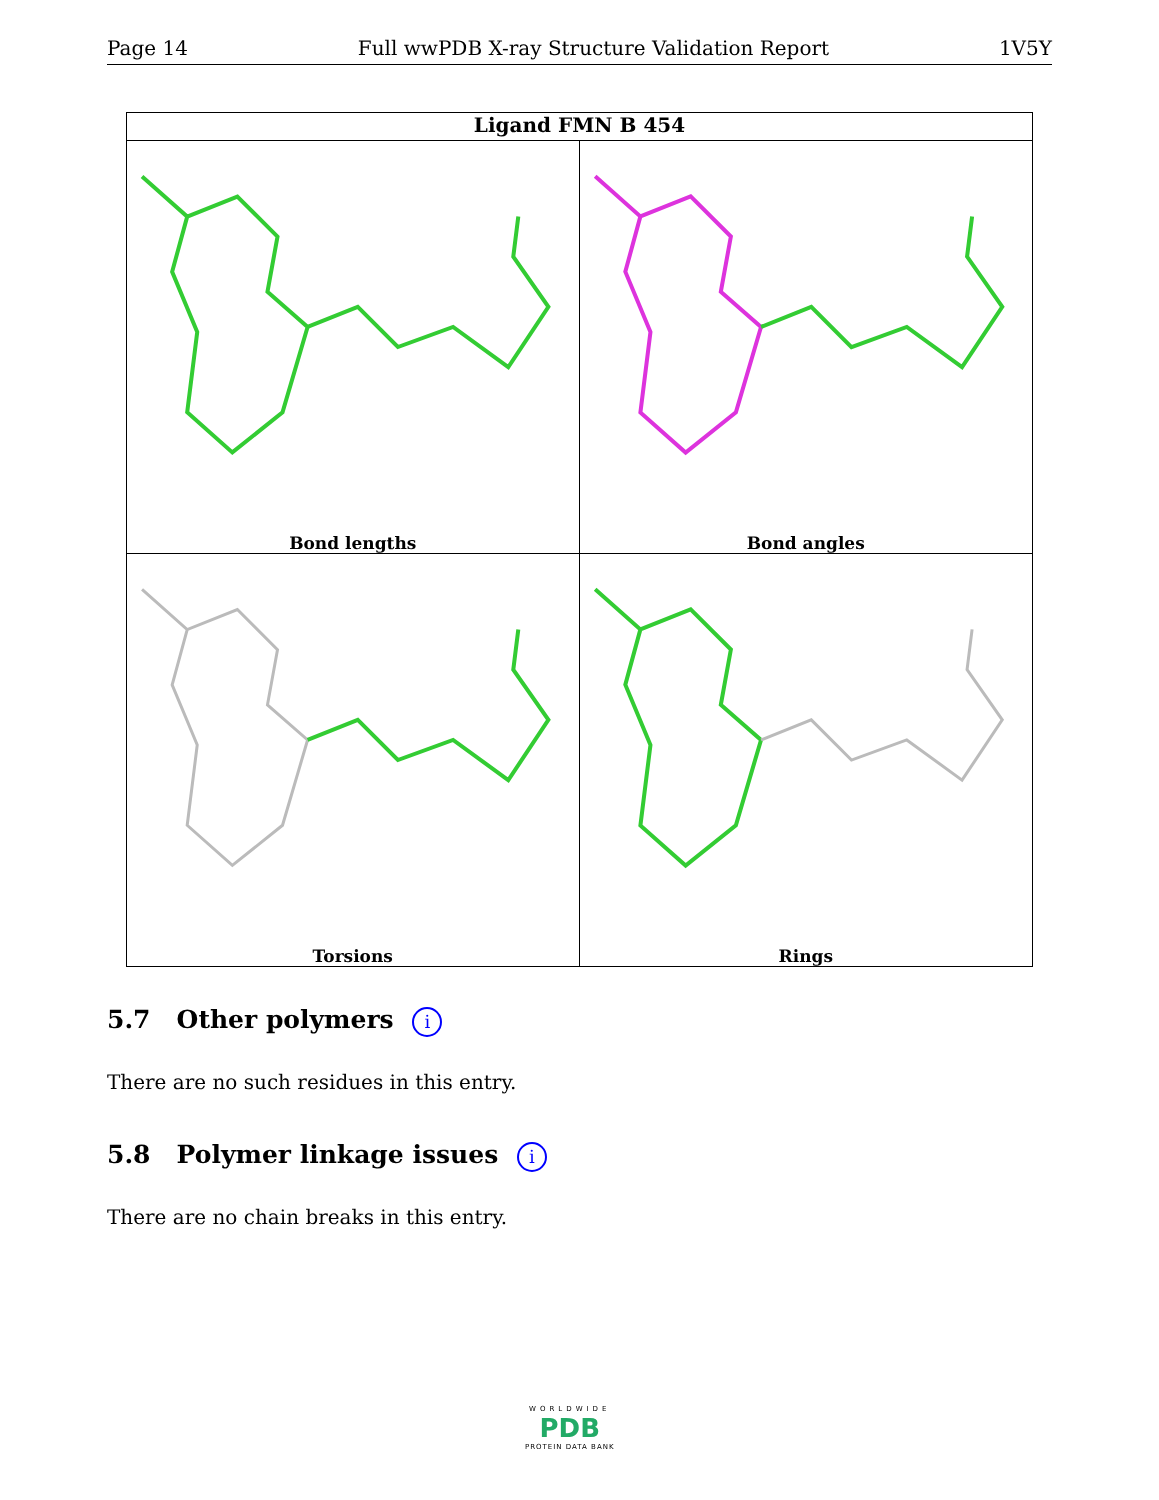Page 14 Full wwPDB X-ray Structure Validation Report 1V5Y
Ligand FMN B 454
Bond lengths
Bond angles
Torsions
Rings
5.7 Other polymers i
There are no such residues in this entry.
5.8 Polymer linkage issues i
There are no chain breaks in this entry.
WORLDWIDE
PDB
PROTEIN DATA BANK